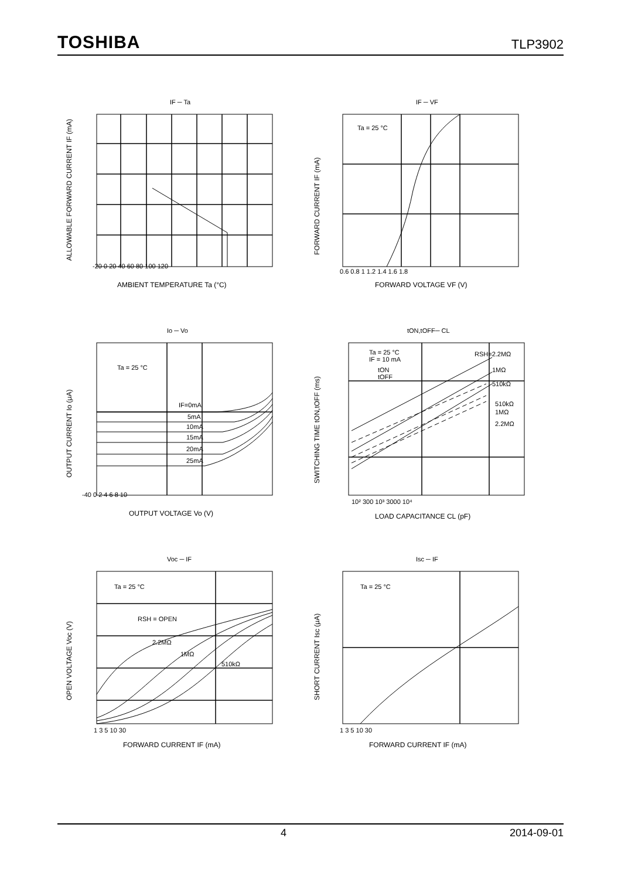TOSHIBA TLP3902
IF ─ Ta
-20 0 20 40 60 80 100 120
AMBIENT TEMPERATURE Ta (°C)
ALLOWABLE FORWARD CURRENT IF (mA)
IF ─ VF
Ta = 25 °C
0.6 0.8 1 1.2 1.4 1.6 1.8
FORWARD VOLTAGE VF (V)
FORWARD CURRENT IF (mA)
Io ─ Vo
Ta = 25 °C
IF=0mA
5mA
10mA
15mA
20mA
25mA
-40 0 2 4 6 8 10
OUTPUT VOLTAGE Vo (V)
OUTPUT CURRENT Io (μA)
tON,tOFF─ CL
Ta = 25 °C
IF = 10 mA
tON
tOFF
RSH=2.2MΩ
1MΩ
510kΩ
510kΩ
1MΩ
2.2MΩ
10² 300 10³ 3000 10⁴
LOAD CAPACITANCE CL (pF)
SWITCHING TIME tON,tOFF (ms)
Voc ─ IF
Ta = 25 °C
RSH = OPEN
2.2MΩ
1MΩ
510kΩ
1 3 5 10 30
FORWARD CURRENT IF (mA)
OPEN VOLTAGE Voc (V)
Isc ─ IF
Ta = 25 °C
1 3 5 10 30
FORWARD CURRENT IF (mA)
SHORT CURRENT Isc (μA)
4 2014-09-01